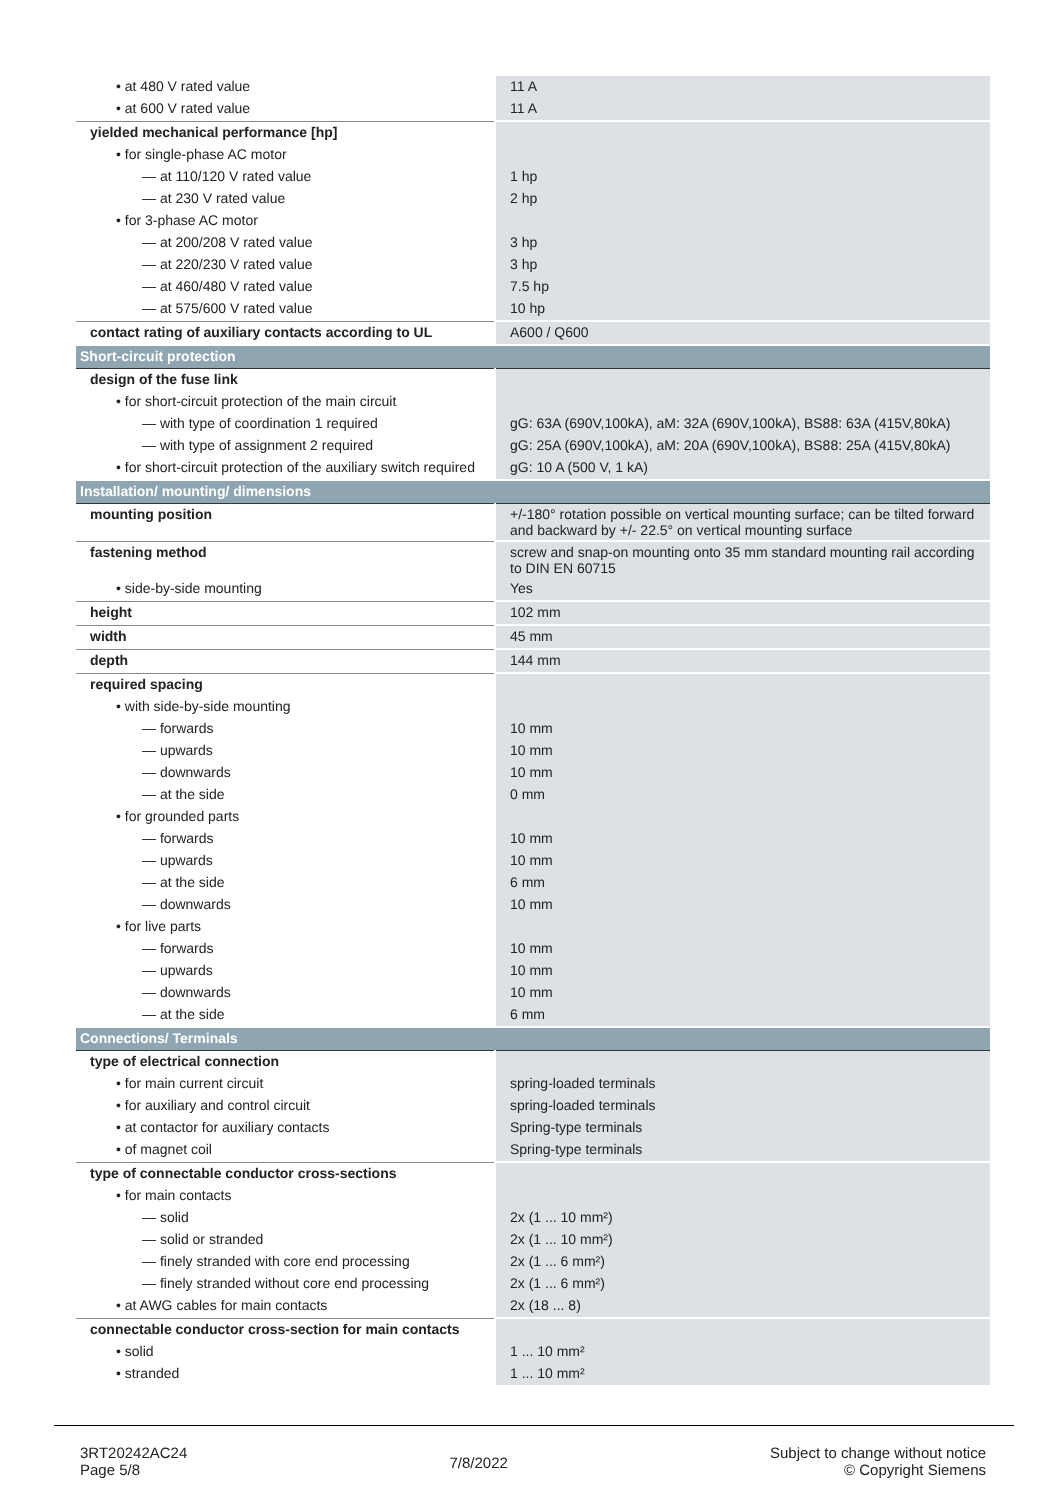| • at 480 V rated value | 11 A |
| • at 600 V rated value | 11 A |
| yielded mechanical performance [hp] | |
| • for single-phase AC motor | |
| — at 110/120 V rated value | 1 hp |
| — at 230 V rated value | 2 hp |
| • for 3-phase AC motor | |
| — at 200/208 V rated value | 3 hp |
| — at 220/230 V rated value | 3 hp |
| — at 460/480 V rated value | 7.5 hp |
| — at 575/600 V rated value | 10 hp |
| contact rating of auxiliary contacts according to UL | A600 / Q600 |
| Short-circuit protection | |
| design of the fuse link | |
| • for short-circuit protection of the main circuit | |
| — with type of coordination 1 required | gG: 63A (690V,100kA), aM: 32A (690V,100kA), BS88: 63A (415V,80kA) |
| — with type of assignment 2 required | gG: 25A (690V,100kA), aM: 20A (690V,100kA), BS88: 25A (415V,80kA) |
| • for short-circuit protection of the auxiliary switch required | gG: 10 A (500 V, 1 kA) |
| Installation/ mounting/ dimensions | |
| mounting position | +/-180° rotation possible on vertical mounting surface; can be tilted forward and backward by +/- 22.5° on vertical mounting surface |
| fastening method | screw and snap-on mounting onto 35 mm standard mounting rail according to DIN EN 60715 |
| • side-by-side mounting | Yes |
| height | 102 mm |
| width | 45 mm |
| depth | 144 mm |
| required spacing | |
| • with side-by-side mounting | |
| — forwards | 10 mm |
| — upwards | 10 mm |
| — downwards | 10 mm |
| — at the side | 0 mm |
| • for grounded parts | |
| — forwards | 10 mm |
| — upwards | 10 mm |
| — at the side | 6 mm |
| — downwards | 10 mm |
| • for live parts | |
| — forwards | 10 mm |
| — upwards | 10 mm |
| — downwards | 10 mm |
| — at the side | 6 mm |
| Connections/ Terminals | |
| type of electrical connection | |
| • for main current circuit | spring-loaded terminals |
| • for auxiliary and control circuit | spring-loaded terminals |
| • at contactor for auxiliary contacts | Spring-type terminals |
| • of magnet coil | Spring-type terminals |
| type of connectable conductor cross-sections | |
| • for main contacts | |
| — solid | 2x (1 ... 10 mm²) |
| — solid or stranded | 2x (1 ... 10 mm²) |
| — finely stranded with core end processing | 2x (1 ... 6 mm²) |
| — finely stranded without core end processing | 2x (1 ... 6 mm²) |
| • at AWG cables for main contacts | 2x (18 ... 8) |
| connectable conductor cross-section for main contacts | |
| • solid | 1 ... 10 mm² |
| • stranded | 1 ... 10 mm² |
3RT20242AC24
Page 5/8
7/8/2022
Subject to change without notice
© Copyright Siemens